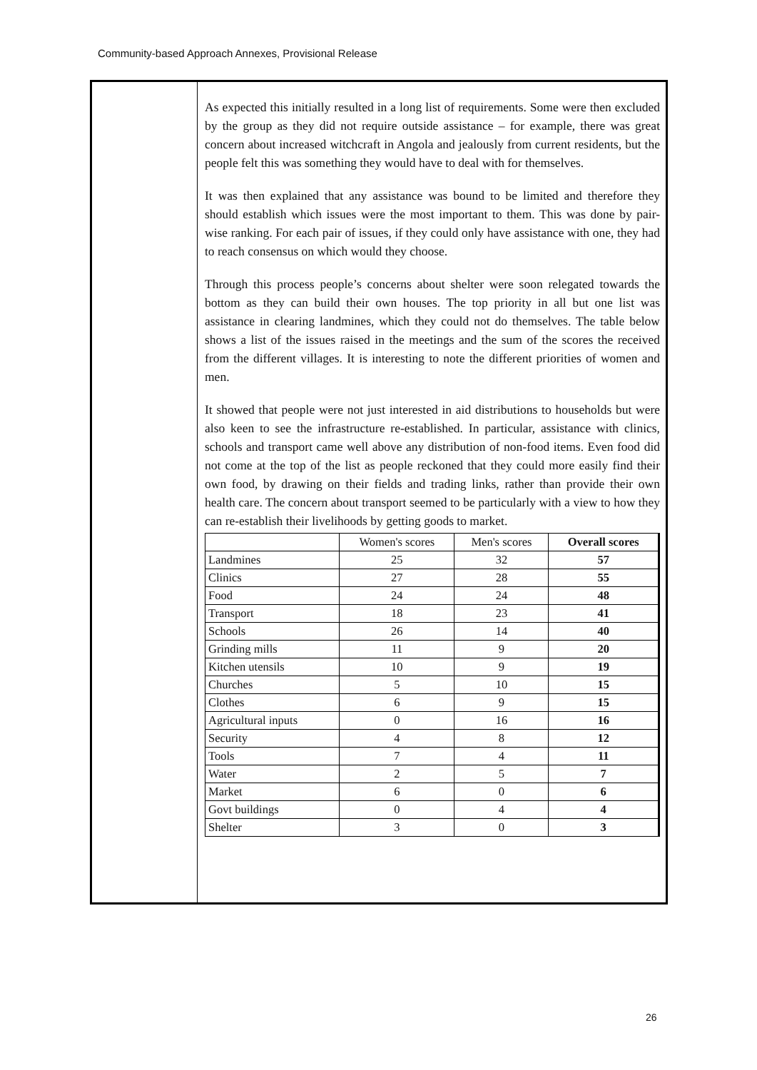Community-based Approach Annexes, Provisional Release
As expected this initially resulted in a long list of requirements. Some were then excluded by the group as they did not require outside assistance – for example, there was great concern about increased witchcraft in Angola and jealously from current residents, but the people felt this was something they would have to deal with for themselves.
It was then explained that any assistance was bound to be limited and therefore they should establish which issues were the most important to them. This was done by pair-wise ranking. For each pair of issues, if they could only have assistance with one, they had to reach consensus on which would they choose.
Through this process people’s concerns about shelter were soon relegated towards the bottom as they can build their own houses. The top priority in all but one list was assistance in clearing landmines, which they could not do themselves. The table below shows a list of the issues raised in the meetings and the sum of the scores the received from the different villages. It is interesting to note the different priorities of women and men.
It showed that people were not just interested in aid distributions to households but were also keen to see the infrastructure re-established. In particular, assistance with clinics, schools and transport came well above any distribution of non-food items. Even food did not come at the top of the list as people reckoned that they could more easily find their own food, by drawing on their fields and trading links, rather than provide their own health care. The concern about transport seemed to be particularly with a view to how they can re-establish their livelihoods by getting goods to market.
| | Women's scores | Men's scores | Overall scores |
| --- | --- | --- | --- |
| Landmines | 25 | 32 | 57 |
| Clinics | 27 | 28 | 55 |
| Food | 24 | 24 | 48 |
| Transport | 18 | 23 | 41 |
| Schools | 26 | 14 | 40 |
| Grinding mills | 11 | 9 | 20 |
| Kitchen utensils | 10 | 9 | 19 |
| Churches | 5 | 10 | 15 |
| Clothes | 6 | 9 | 15 |
| Agricultural inputs | 0 | 16 | 16 |
| Security | 4 | 8 | 12 |
| Tools | 7 | 4 | 11 |
| Water | 2 | 5 | 7 |
| Market | 6 | 0 | 6 |
| Govt buildings | 0 | 4 | 4 |
| Shelter | 3 | 0 | 3 |
26